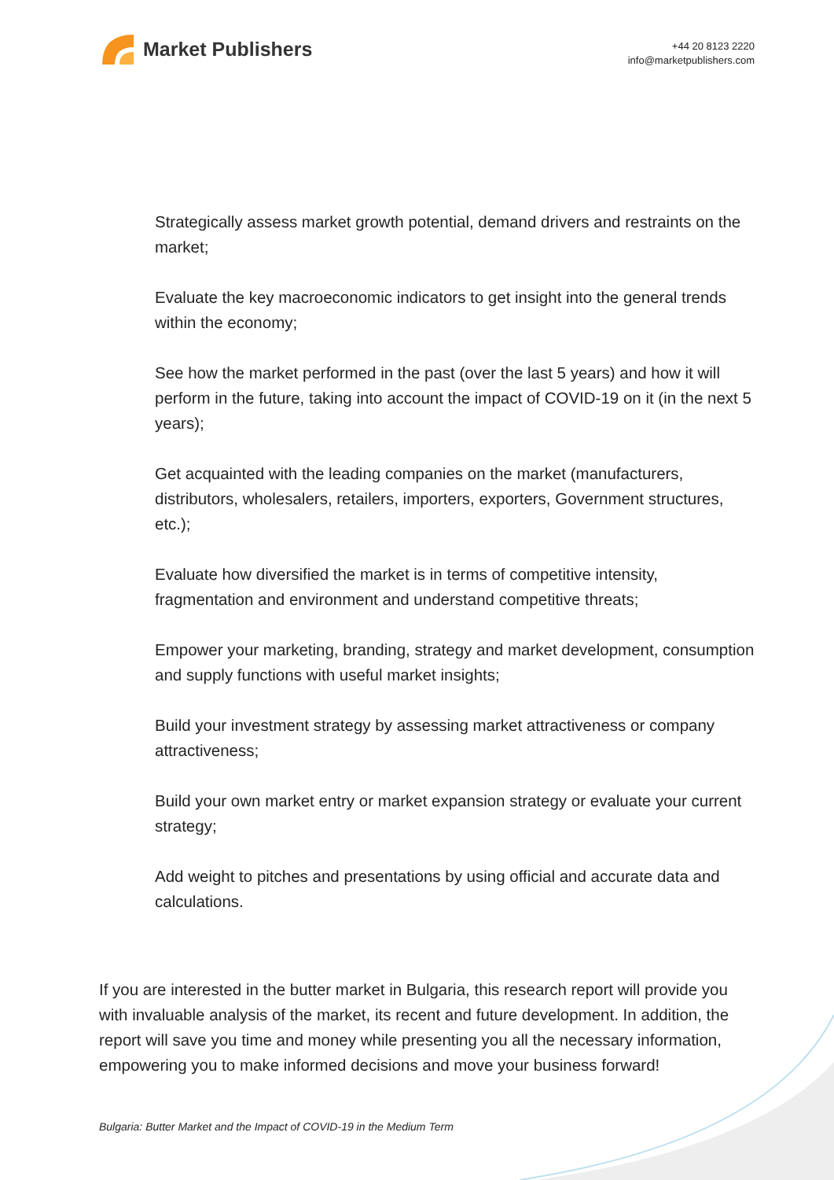Market Publishers
+44 20 8123 2220
info@marketpublishers.com
Strategically assess market growth potential, demand drivers and restraints on the market;
Evaluate the key macroeconomic indicators to get insight into the general trends within the economy;
See how the market performed in the past (over the last 5 years) and how it will perform in the future, taking into account the impact of COVID-19 on it (in the next 5 years);
Get acquainted with the leading companies on the market (manufacturers, distributors, wholesalers, retailers, importers, exporters, Government structures, etc.);
Evaluate how diversified the market is in terms of competitive intensity, fragmentation and environment and understand competitive threats;
Empower your marketing, branding, strategy and market development, consumption and supply functions with useful market insights;
Build your investment strategy by assessing market attractiveness or company attractiveness;
Build your own market entry or market expansion strategy or evaluate your current strategy;
Add weight to pitches and presentations by using official and accurate data and calculations.
If you are interested in the butter market in Bulgaria, this research report will provide you with invaluable analysis of the market, its recent and future development. In addition, the report will save you time and money while presenting you all the necessary information, empowering you to make informed decisions and move your business forward!
Bulgaria: Butter Market and the Impact of COVID-19 in the Medium Term